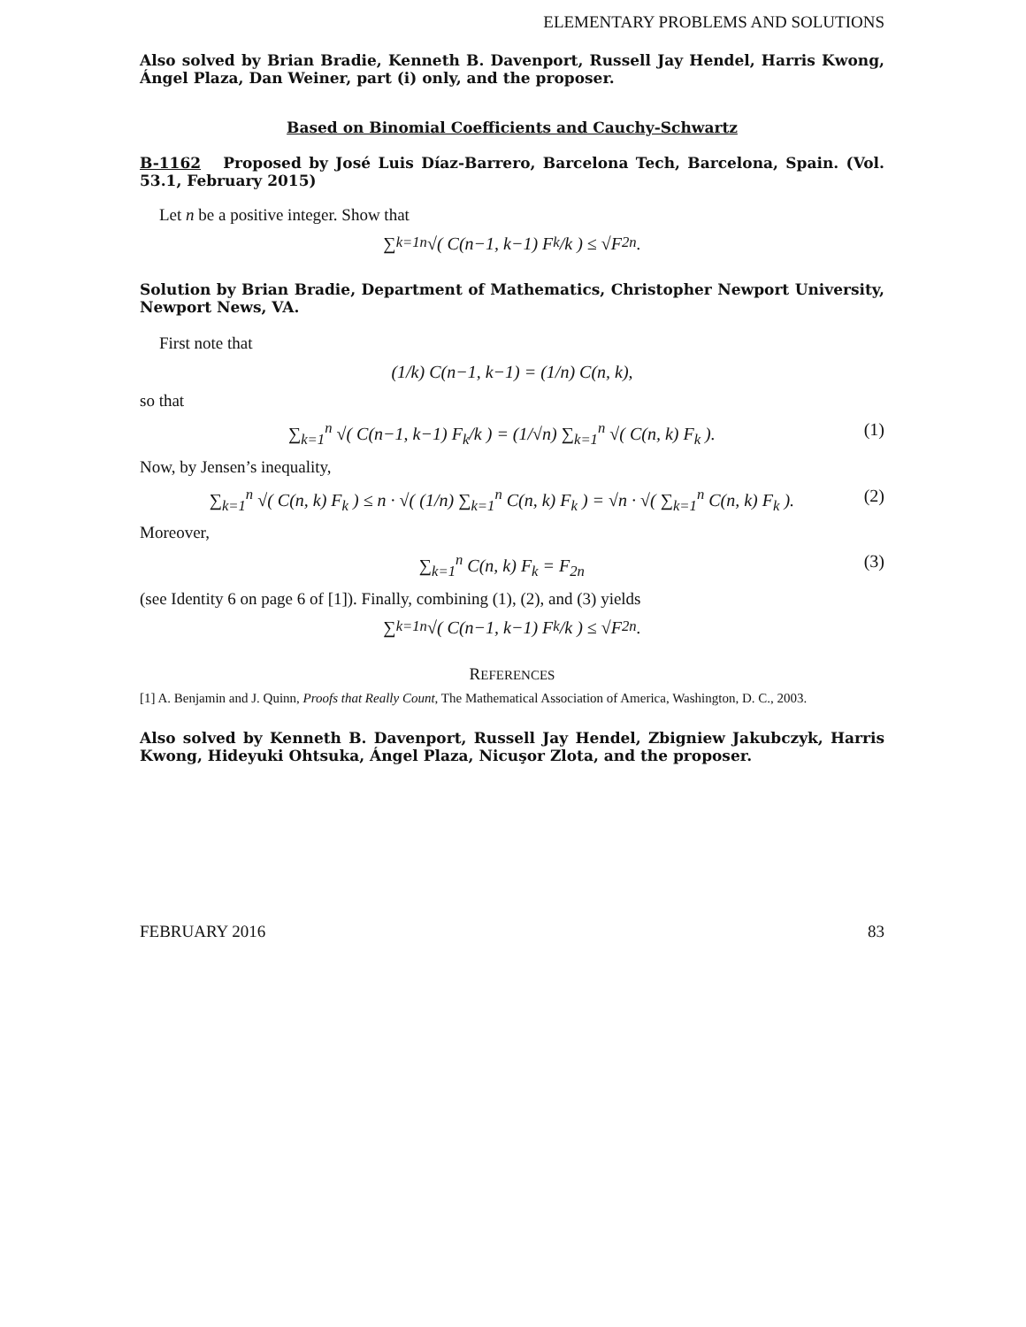ELEMENTARY PROBLEMS AND SOLUTIONS
Also solved by Brian Bradie, Kenneth B. Davenport, Russell Jay Hendel, Harris Kwong, Ángel Plaza, Dan Weiner, part (i) only, and the proposer.
Based on Binomial Coefficients and Cauchy-Schwartz
B-1162 Proposed by José Luis Díaz-Barrero, Barcelona Tech, Barcelona, Spain. (Vol. 53.1, February 2015)
Let n be a positive integer. Show that
∑<sub>k=1</sub><sup>n</sup> √( C(n−1, k−1) F<sub>k</sub>/k ) ≤ √F<sub>2n</sub>.
Solution by Brian Bradie, Department of Mathematics, Christopher Newport University, Newport News, VA.
First note that
(1/k) C(n−1, k−1) = (1/n) C(n, k),
so that
∑<sub>k=1</sub><sup>n</sup> √( C(n−1, k−1) F<sub>k</sub>/k ) = (1/√n) ∑<sub>k=1</sub><sup>n</sup> √( C(n, k) F<sub>k</sub> ). (1)
Now, by Jensen’s inequality,
∑<sub>k=1</sub><sup>n</sup> √( C(n, k) F<sub>k</sub> ) ≤ n · √( (1/n) ∑<sub>k=1</sub><sup>n</sup> C(n, k) F<sub>k</sub> ) = √n · √( ∑<sub>k=1</sub><sup>n</sup> C(n, k) F<sub>k</sub> ). (2)
Moreover,
∑<sub>k=1</sub><sup>n</sup> C(n, k) F<sub>k</sub> = F<sub>2n</sub> (3)
(see Identity 6 on page 6 of [1]). Finally, combining (1), (2), and (3) yields
∑<sub>k=1</sub><sup>n</sup> √( C(n−1, k−1) F<sub>k</sub>/k ) ≤ √F<sub>2n</sub>.
REFERENCES
[1] A. Benjamin and J. Quinn, Proofs that Really Count, The Mathematical Association of America, Washington, D. C., 2003.
Also solved by Kenneth B. Davenport, Russell Jay Hendel, Zbigniew Jakubczyk, Harris Kwong, Hideyuki Ohtsuka, Ángel Plaza, Nicuşor Zlota, and the proposer.
FEBRUARY 2016 83